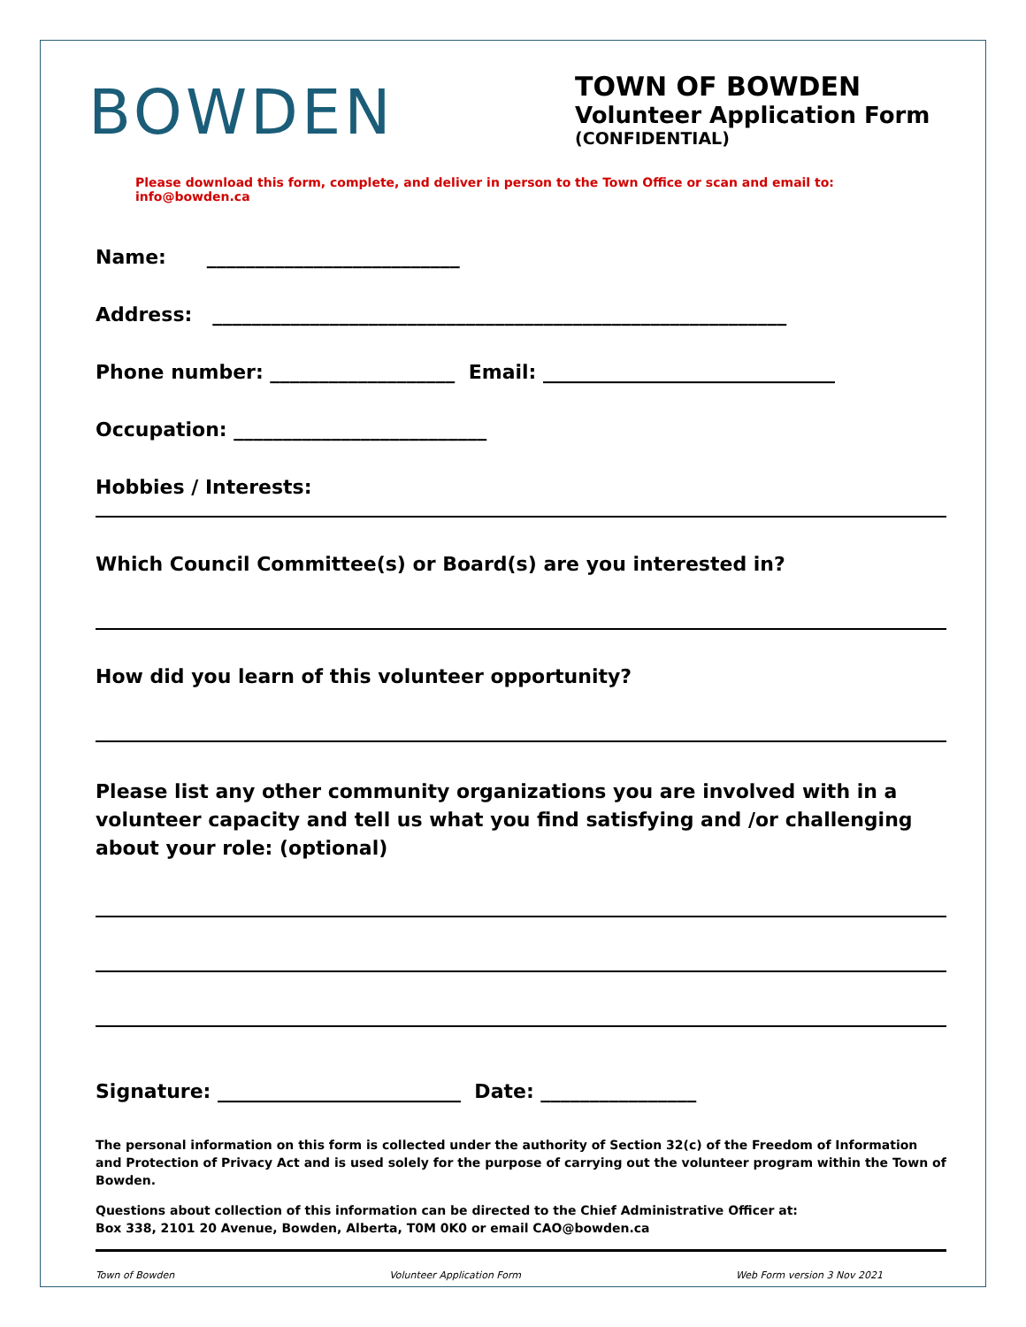BOWDEN
TOWN OF BOWDEN
Volunteer Application Form
(CONFIDENTIAL)
Please download this form, complete, and deliver in person to the Town Office or scan and email to: info@bowden.ca
Name: __________________________
Address: ___________________________________________________________
Phone number: ___________________ Email: ______________________________
Occupation: __________________________
Hobbies / Interests:
Which Council Committee(s) or Board(s) are you interested in?
How did you learn of this volunteer opportunity?
Please list any other community organizations you are involved with in a volunteer capacity and tell us what you find satisfying and /or challenging about your role: (optional)
Signature: _________________________ Date: ________________
The personal information on this form is collected under the authority of Section 32(c) of the Freedom of Information and Protection of Privacy Act and is used solely for the purpose of carrying out the volunteer program within the Town of Bowden.
Questions about collection of this information can be directed to the Chief Administrative Officer at:
Box 338, 2101 20 Avenue, Bowden, Alberta, T0M 0K0 or email CAO@bowden.ca
Town of Bowden Volunteer Application Form Web Form version 3 Nov 2021